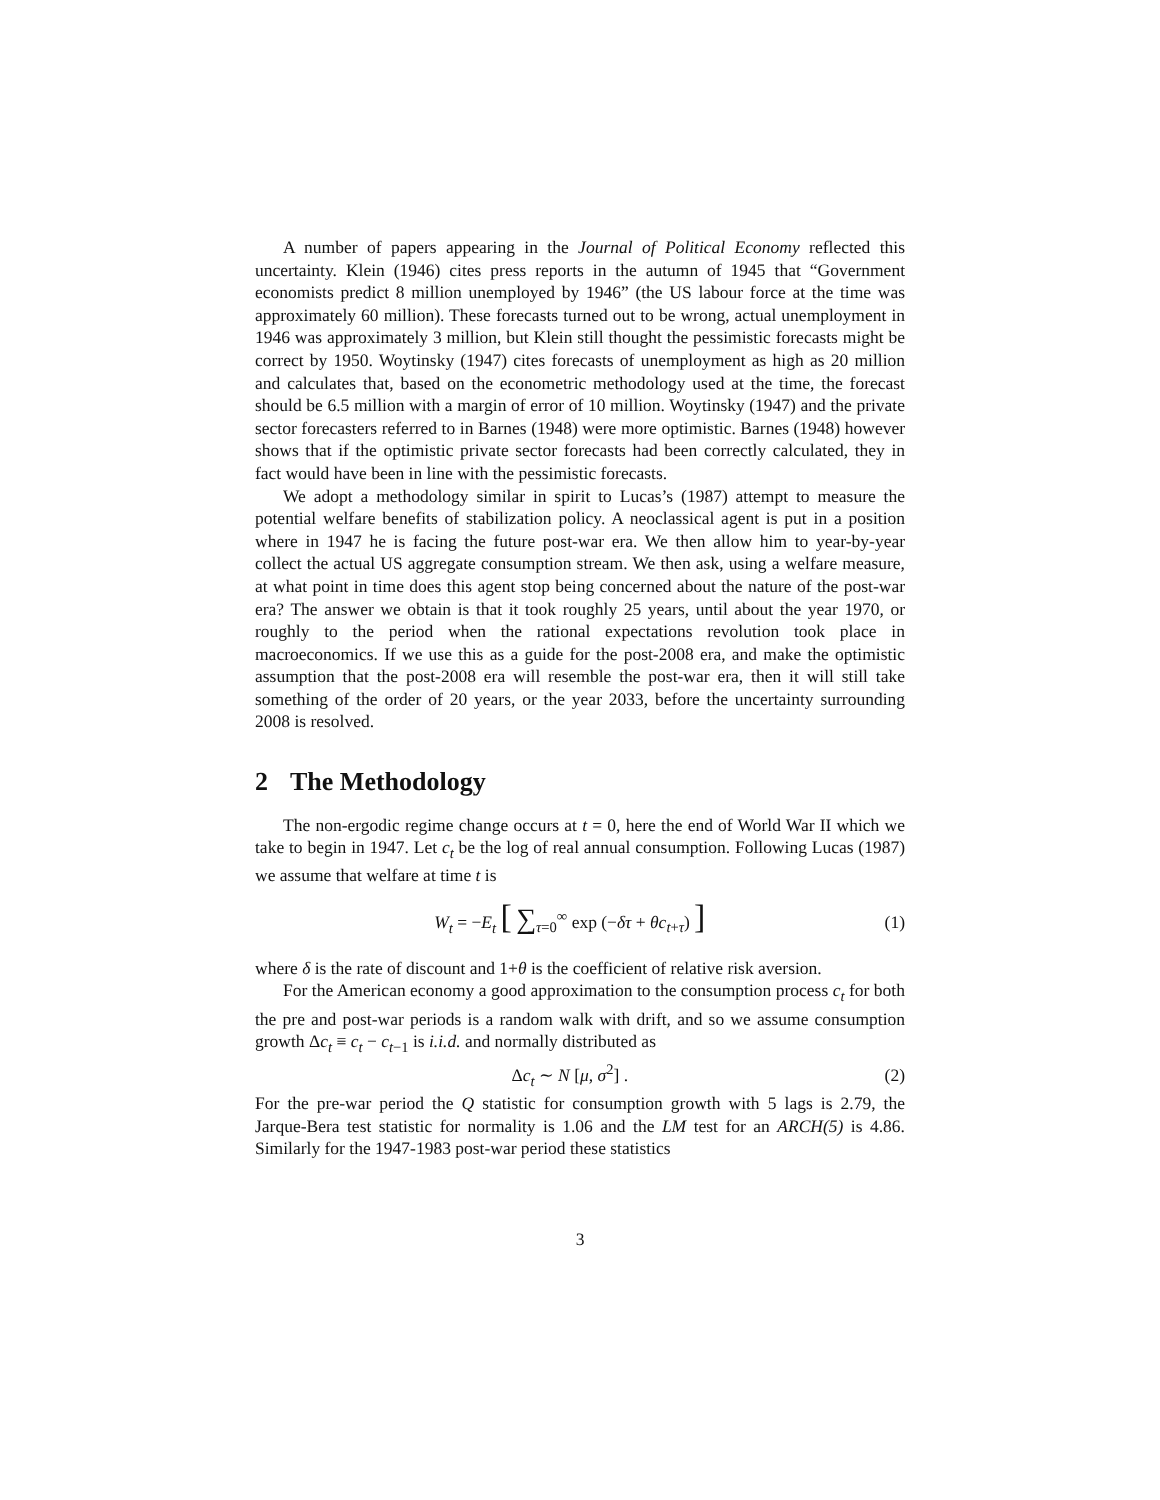A number of papers appearing in the Journal of Political Economy reflected this uncertainty. Klein (1946) cites press reports in the autumn of 1945 that “Government economists predict 8 million unemployed by 1946” (the US labour force at the time was approximately 60 million). These forecasts turned out to be wrong, actual unemployment in 1946 was approximately 3 million, but Klein still thought the pessimistic forecasts might be correct by 1950. Woytinsky (1947) cites forecasts of unemployment as high as 20 million and calculates that, based on the econometric methodology used at the time, the forecast should be 6.5 million with a margin of error of 10 million. Woytinsky (1947) and the private sector forecasters referred to in Barnes (1948) were more optimistic. Barnes (1948) however shows that if the optimistic private sector forecasts had been correctly calculated, they in fact would have been in line with the pessimistic forecasts.
We adopt a methodology similar in spirit to Lucas’s (1987) attempt to measure the potential welfare benefits of stabilization policy. A neoclassical agent is put in a position where in 1947 he is facing the future post-war era. We then allow him to year-by-year collect the actual US aggregate consumption stream. We then ask, using a welfare measure, at what point in time does this agent stop being concerned about the nature of the post-war era? The answer we obtain is that it took roughly 25 years, until about the year 1970, or roughly to the period when the rational expectations revolution took place in macroeconomics. If we use this as a guide for the post-2008 era, and make the optimistic assumption that the post-2008 era will resemble the post-war era, then it will still take something of the order of 20 years, or the year 2033, before the uncertainty surrounding 2008 is resolved.
2 The Methodology
The non-ergodic regime change occurs at t = 0, here the end of World War II which we take to begin in 1947. Let c<sub>t</sub> be the log of real annual consumption. Following Lucas (1987) we assume that welfare at time t is
W<sub>t</sub> = −E<sub>t</sub> [ ∑<sub>τ=0</sub><sup>∞</sup> exp (−δτ + θc<sub>t+τ</sub>) ]
(1)
where δ is the rate of discount and 1+θ is the coefficient of relative risk aversion.
For the American economy a good approximation to the consumption process c<sub>t</sub> for both the pre and post-war periods is a random walk with drift, and so we assume consumption growth Δc<sub>t</sub> ≡ c<sub>t</sub> − c<sub>t−1</sub> is i.i.d. and normally distributed as
Δc<sub>t</sub> ∼ N [μ, σ<sup>2</sup>] . (2)
For the pre-war period the Q statistic for consumption growth with 5 lags is 2.79, the Jarque-Bera test statistic for normality is 1.06 and the LM test for an ARCH(5) is 4.86. Similarly for the 1947-1983 post-war period these statistics
3